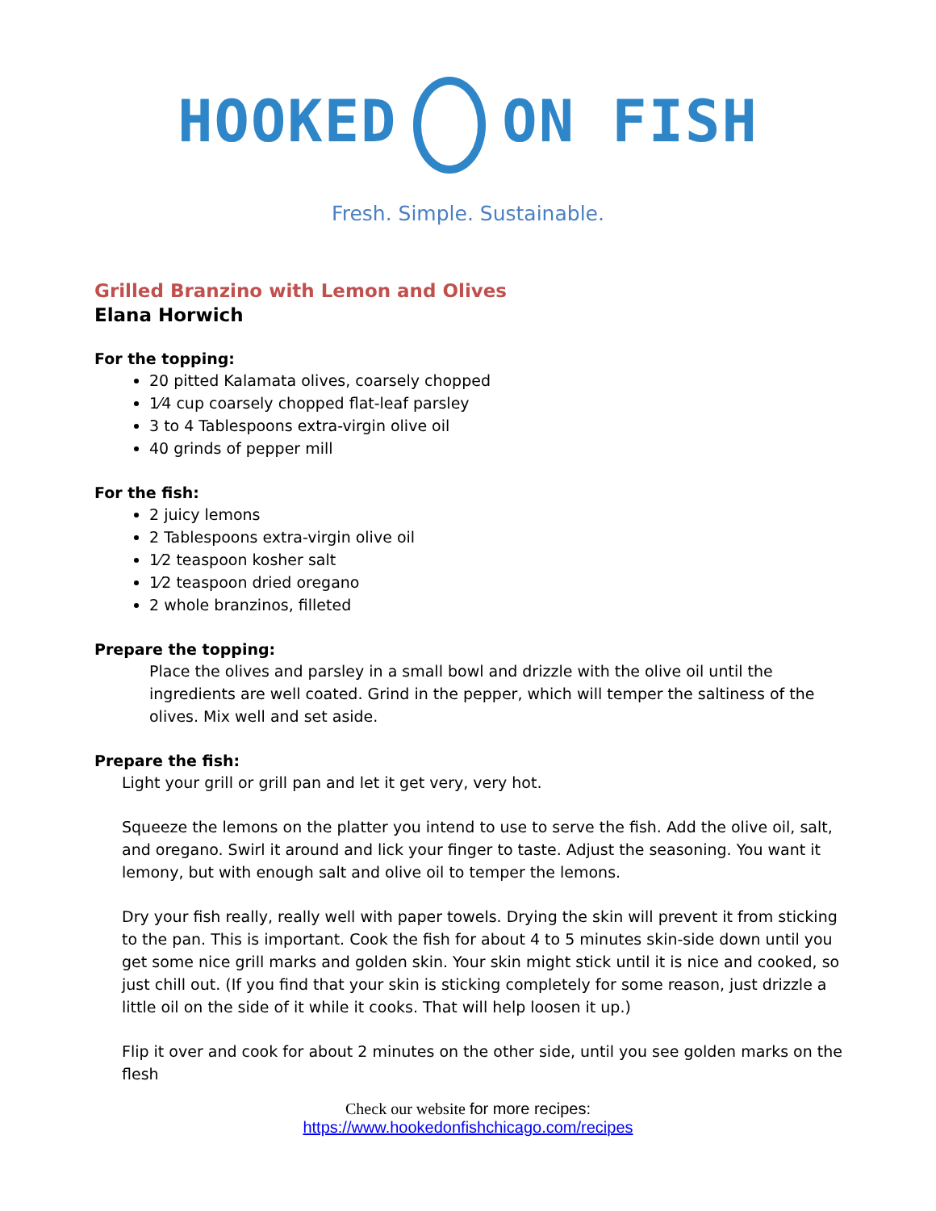HOOKED ON FISH
Fresh. Simple. Sustainable.
Grilled Branzino with Lemon and Olives
Elana Horwich
For the topping:
20 pitted Kalamata olives, coarsely chopped
1⁄4 cup coarsely chopped flat-leaf parsley
3 to 4 Tablespoons extra-virgin olive oil
40 grinds of pepper mill
For the fish:
2 juicy lemons
2 Tablespoons extra-virgin olive oil
1⁄2 teaspoon kosher salt
1⁄2 teaspoon dried oregano
2 whole branzinos, filleted
Prepare the topping:
Place the olives and parsley in a small bowl and drizzle with the olive oil until the ingredients are well coated. Grind in the pepper, which will temper the saltiness of the olives. Mix well and set aside.
Prepare the fish:
Light your grill or grill pan and let it get very, very hot.
Squeeze the lemons on the platter you intend to use to serve the fish. Add the olive oil, salt, and oregano. Swirl it around and lick your finger to taste. Adjust the seasoning. You want it lemony, but with enough salt and olive oil to temper the lemons.
Dry your fish really, really well with paper towels. Drying the skin will prevent it from sticking to the pan. This is important. Cook the fish for about 4 to 5 minutes skin-side down until you get some nice grill marks and golden skin. Your skin might stick until it is nice and cooked, so just chill out. (If you find that your skin is sticking completely for some reason, just drizzle a little oil on the side of it while it cooks. That will help loosen it up.)
Flip it over and cook for about 2 minutes on the other side, until you see golden marks on the flesh
Check our website for more recipes:
https://www.hookedonfishchicago.com/recipes